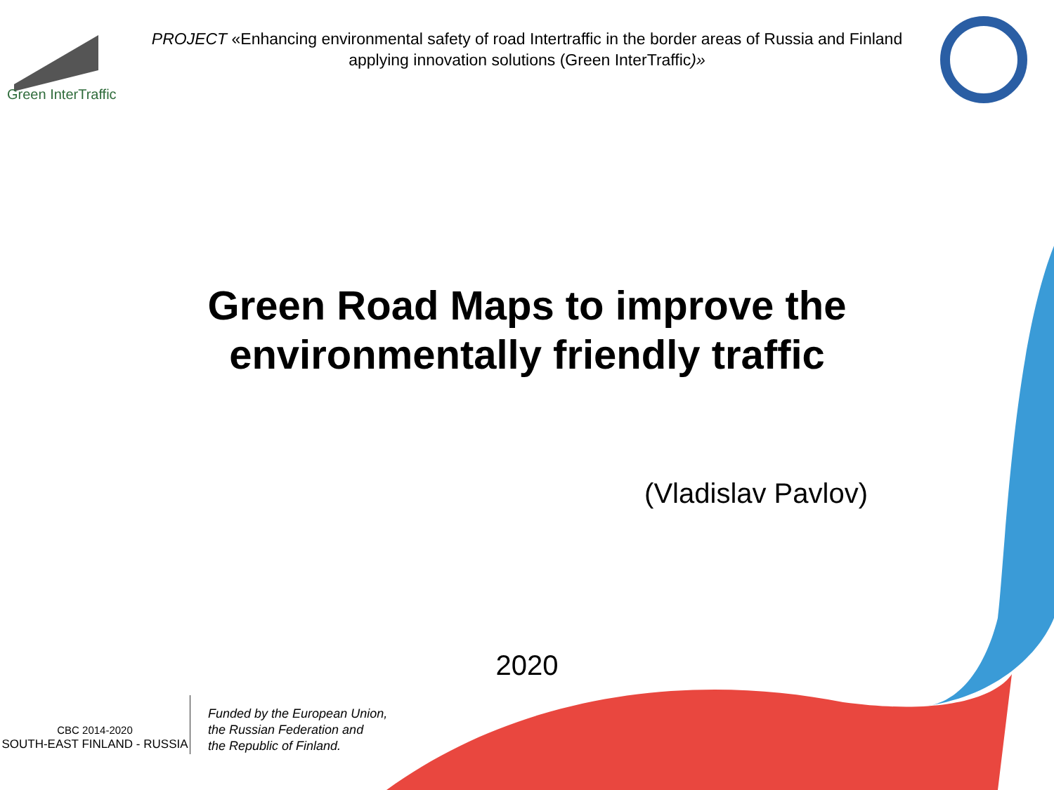Green InterTraffic
PROJECT «Enhancing environmental safety of road Intertraffic in the border areas of Russia and Finland applying innovation solutions (Green InterTraffic)»
Green Road Maps to improve the
environmentally friendly traffic
(Vladislav Pavlov)
2020
CBC 2014-2020
SOUTH-EAST FINLAND - RUSSIA
Funded by the European Union,
the Russian Federation and
the Republic of Finland.